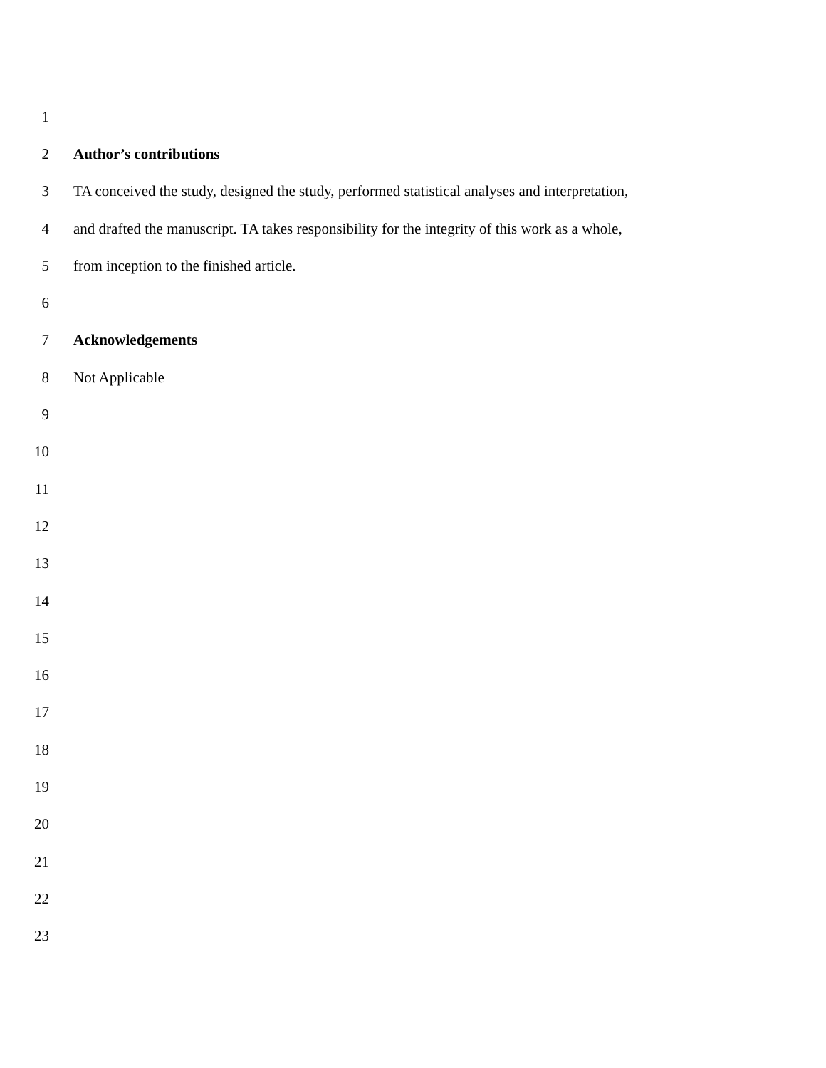1
2 Author’s contributions
3 TA conceived the study, designed the study, performed statistical analyses and interpretation,
4 and drafted the manuscript. TA takes responsibility for the integrity of this work as a whole,
5 from inception to the finished article.
6
7 Acknowledgements
8 Not Applicable
9
10
11
12
13
14
15
16
17
18
19
20
21
22
23